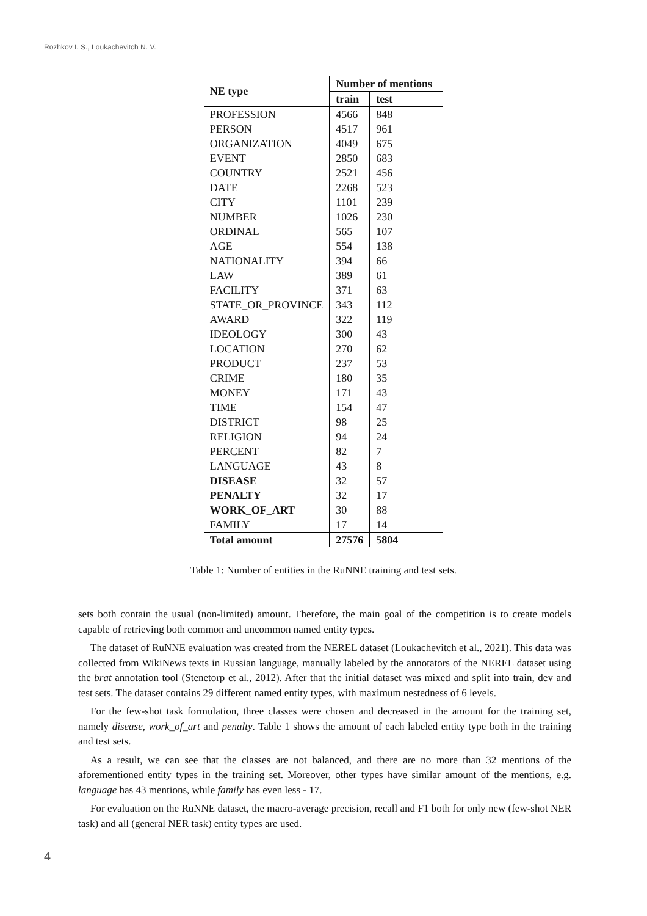Rozhkov I. S., Loukachevitch N. V.
| NE type | Number of mentions | |
| --- | --- | --- |
| | train | test |
| PROFESSION | 4566 | 848 |
| PERSON | 4517 | 961 |
| ORGANIZATION | 4049 | 675 |
| EVENT | 2850 | 683 |
| COUNTRY | 2521 | 456 |
| DATE | 2268 | 523 |
| CITY | 1101 | 239 |
| NUMBER | 1026 | 230 |
| ORDINAL | 565 | 107 |
| AGE | 554 | 138 |
| NATIONALITY | 394 | 66 |
| LAW | 389 | 61 |
| FACILITY | 371 | 63 |
| STATE_OR_PROVINCE | 343 | 112 |
| AWARD | 322 | 119 |
| IDEOLOGY | 300 | 43 |
| LOCATION | 270 | 62 |
| PRODUCT | 237 | 53 |
| CRIME | 180 | 35 |
| MONEY | 171 | 43 |
| TIME | 154 | 47 |
| DISTRICT | 98 | 25 |
| RELIGION | 94 | 24 |
| PERCENT | 82 | 7 |
| LANGUAGE | 43 | 8 |
| DISEASE | 32 | 57 |
| PENALTY | 32 | 17 |
| WORK_OF_ART | 30 | 88 |
| FAMILY | 17 | 14 |
| Total amount | 27576 | 5804 |
Table 1: Number of entities in the RuNNE training and test sets.
sets both contain the usual (non-limited) amount. Therefore, the main goal of the competition is to create models capable of retrieving both common and uncommon named entity types.
The dataset of RuNNE evaluation was created from the NEREL dataset (Loukachevitch et al., 2021). This data was collected from WikiNews texts in Russian language, manually labeled by the annotators of the NEREL dataset using the brat annotation tool (Stenetorp et al., 2012). After that the initial dataset was mixed and split into train, dev and test sets. The dataset contains 29 different named entity types, with maximum nestedness of 6 levels.
For the few-shot task formulation, three classes were chosen and decreased in the amount for the training set, namely disease, work_of_art and penalty. Table 1 shows the amount of each labeled entity type both in the training and test sets.
As a result, we can see that the classes are not balanced, and there are no more than 32 mentions of the aforementioned entity types in the training set. Moreover, other types have similar amount of the mentions, e.g. language has 43 mentions, while family has even less - 17.
For evaluation on the RuNNE dataset, the macro-average precision, recall and F1 both for only new (few-shot NER task) and all (general NER task) entity types are used.
4